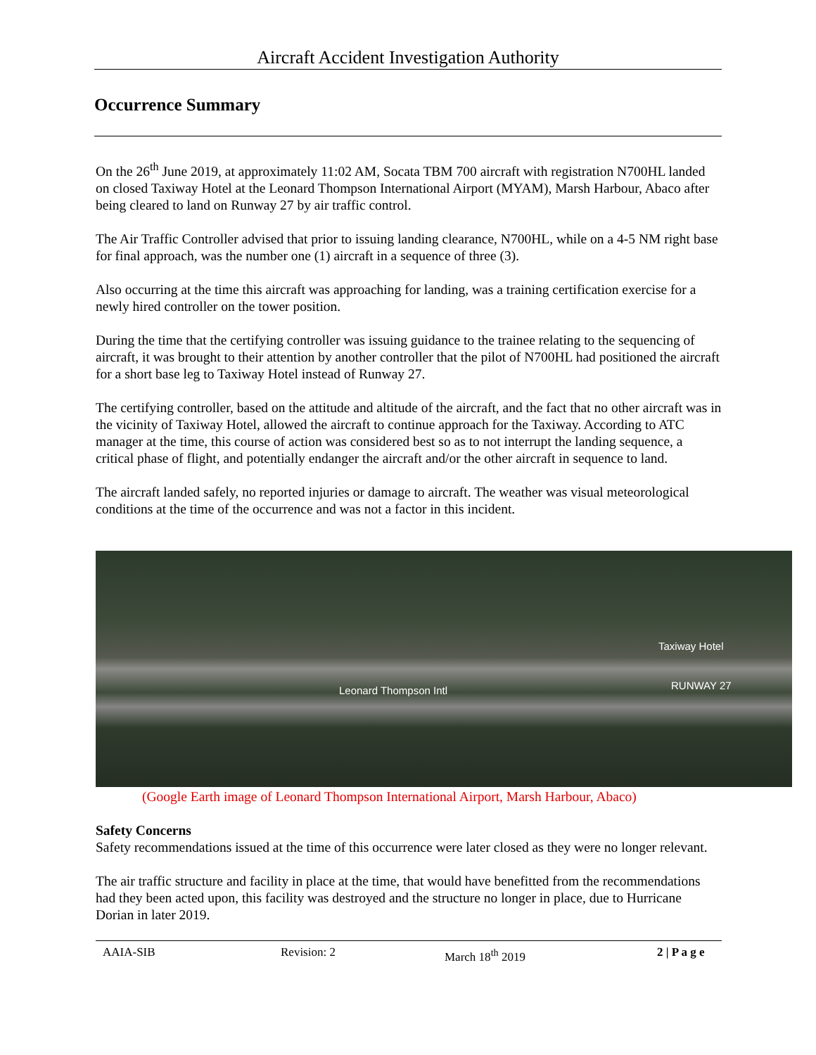Aircraft Accident Investigation Authority
Occurrence Summary
On the 26<sup>th</sup> June 2019, at approximately 11:02 AM, Socata TBM 700 aircraft with registration N700HL landed on closed Taxiway Hotel at the Leonard Thompson International Airport (MYAM), Marsh Harbour, Abaco after being cleared to land on Runway 27 by air traffic control.
The Air Traffic Controller advised that prior to issuing landing clearance, N700HL, while on a 4-5 NM right base for final approach, was the number one (1) aircraft in a sequence of three (3).
Also occurring at the time this aircraft was approaching for landing, was a training certification exercise for a newly hired controller on the tower position.
During the time that the certifying controller was issuing guidance to the trainee relating to the sequencing of aircraft, it was brought to their attention by another controller that the pilot of N700HL had positioned the aircraft for a short base leg to Taxiway Hotel instead of Runway 27.
The certifying controller, based on the attitude and altitude of the aircraft, and the fact that no other aircraft was in the vicinity of Taxiway Hotel, allowed the aircraft to continue approach for the Taxiway. According to ATC manager at the time, this course of action was considered best so as to not interrupt the landing sequence, a critical phase of flight, and potentially endanger the aircraft and/or the other aircraft in sequence to land.
The aircraft landed safely, no reported injuries or damage to aircraft. The weather was visual meteorological conditions at the time of the occurrence and was not a factor in this incident.
Taxiway Hotel
Leonard Thompson Intl RUNWAY 27
(Google Earth image of Leonard Thompson International Airport, Marsh Harbour, Abaco)
Safety Concerns
Safety recommendations issued at the time of this occurrence were later closed as they were no longer relevant.
The air traffic structure and facility in place at the time, that would have benefitted from the recommendations had they been acted upon, this facility was destroyed and the structure no longer in place, due to Hurricane Dorian in later 2019.
AAIA-SIB Revision: 2 March 18<sup>th</sup> 2019 2 | P a g e